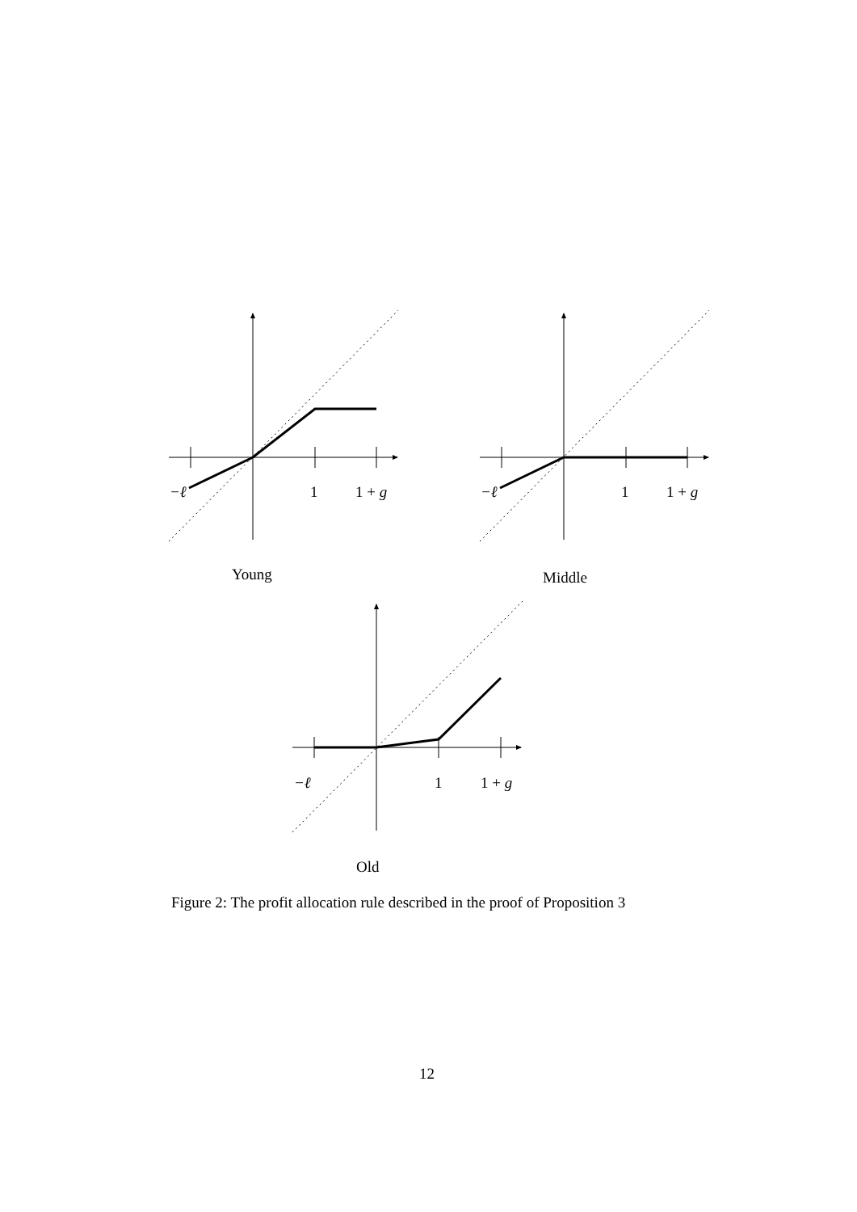−ℓ 1 1 + g −ℓ 1 1 + g
Young Middle
−ℓ 1 1 + g
Old
Figure 2: The profit allocation rule described in the proof of Proposition 3
12